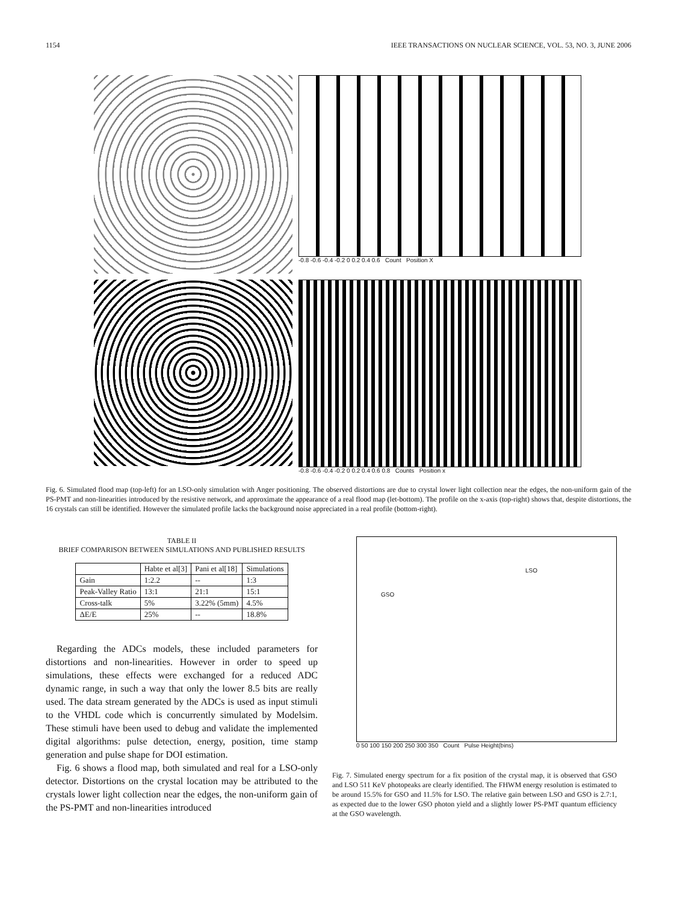1154 IEEE TRANSACTIONS ON NUCLEAR SCIENCE, VOL. 53, NO. 3, JUNE 2006
-0.8 -0.6 -0.4 -0.2 0 0.2 0.4 0.6 Count Position X
-0.8 -0.6 -0.4 -0.2 0 0.2 0.4 0.6 0.8 Counts Position x
Fig. 6. Simulated flood map (top-left) for an LSO-only simulation with Anger positioning. The observed distortions are due to crystal lower light collection near the edges, the non-uniform gain of the PS-PMT and non-linearities introduced by the resistive network, and approximate the appearance of a real flood map (let-bottom). The profile on the x-axis (top-right) shows that, despite distortions, the 16 crystals can still be identified. However the simulated profile lacks the background noise appreciated in a real profile (bottom-right).
TABLE II
BRIEF COMPARISON BETWEEN SIMULATIONS AND PUBLISHED RESULTS
| | Habte et al[3] | Pani et al[18] | Simulations |
| --- | --- | --- | --- |
| Gain | 1:2.2 | -- | 1:3 |
| Peak-Valley Ratio | 13:1 | 21:1 | 15:1 |
| Cross-talk | 5% | 3.22% (5mm) | 4.5% |
| ΔE/E | 25% | -- | 18.8% |
Regarding the ADCs models, these included parameters for distortions and non-linearities. However in order to speed up simulations, these effects were exchanged for a reduced ADC dynamic range, in such a way that only the lower 8.5 bits are really used. The data stream generated by the ADCs is used as input stimuli to the VHDL code which is concurrently simulated by Modelsim. These stimuli have been used to debug and validate the implemented digital algorithms: pulse detection, energy, position, time stamp generation and pulse shape for DOI estimation.
Fig. 6 shows a flood map, both simulated and real for a LSO-only detector. Distortions on the crystal location may be attributed to the crystals lower light collection near the edges, the non-uniform gain of the PS-PMT and non-linearities introduced
GSO
LSO
0 50 100 150 200 250 300 350 Count Pulse Height(bins)
Fig. 7. Simulated energy spectrum for a fix position of the crystal map, it is observed that GSO and LSO 511 KeV photopeaks are clearly identified. The FHWM energy resolution is estimated to be around 15.5% for GSO and 11.5% for LSO. The relative gain between LSO and GSO is 2.7:1, as expected due to the lower GSO photon yield and a slightly lower PS-PMT quantum efficiency at the GSO wavelength.